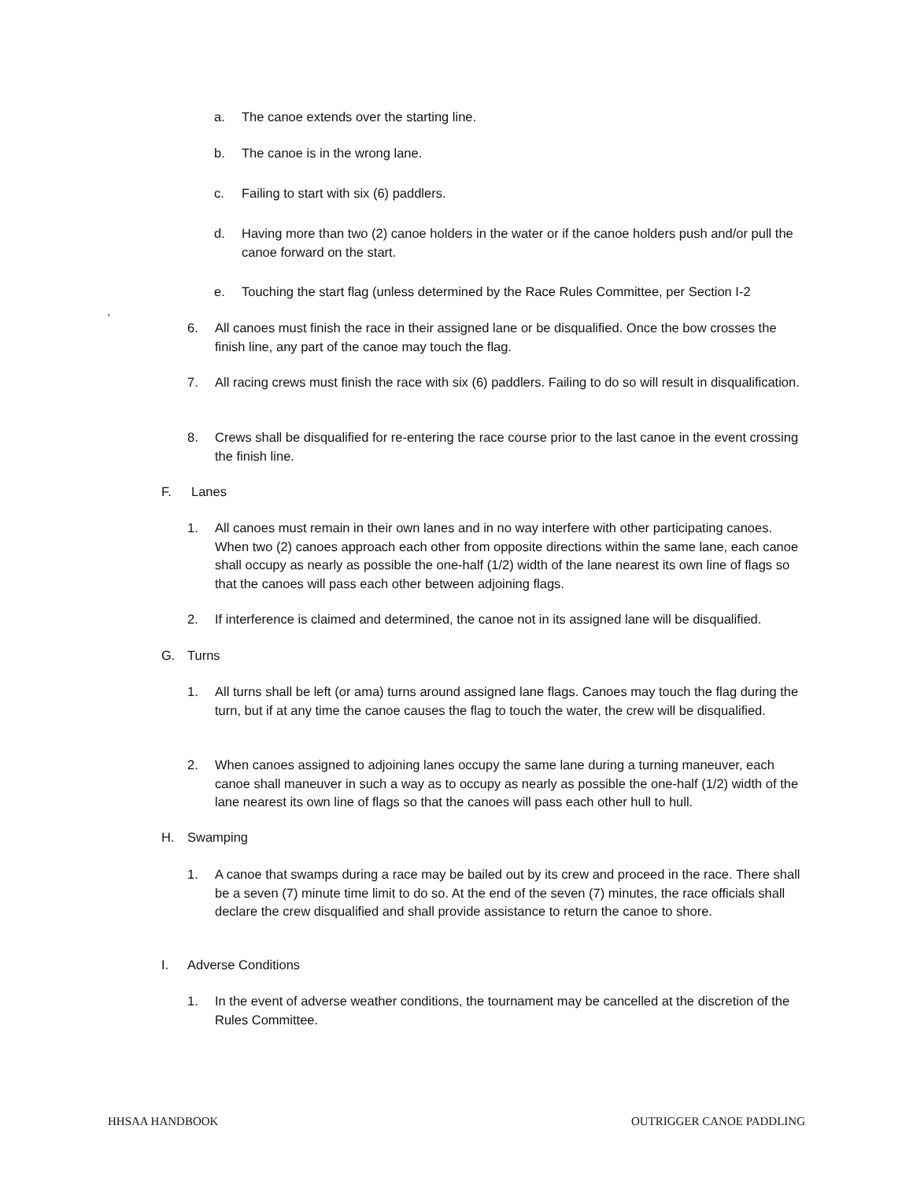a. The canoe extends over the starting line.
b. The canoe is in the wrong lane.
c. Failing to start with six (6) paddlers.
d. Having more than two (2) canoe holders in the water or if the canoe holders push and/or pull the canoe forward on the start.
e. Touching the start flag (unless determined by the Race Rules Committee, per Section I-2
.
6. All canoes must finish the race in their assigned lane or be disqualified. Once the bow crosses the finish line, any part of the canoe may touch the flag.
7. All racing crews must finish the race with six (6) paddlers. Failing to do so will result in disqualification.
8. Crews shall be disqualified for re-entering the race course prior to the last canoe in the event crossing the finish line.
F. Lanes
1. All canoes must remain in their own lanes and in no way interfere with other participating canoes. When two (2) canoes approach each other from opposite directions within the same lane, each canoe shall occupy as nearly as possible the one-half (1/2) width of the lane nearest its own line of flags so that the canoes will pass each other between adjoining flags.
2. If interference is claimed and determined, the canoe not in its assigned lane will be disqualified.
G. Turns
1. All turns shall be left (or ama) turns around assigned lane flags. Canoes may touch the flag during the turn, but if at any time the canoe causes the flag to touch the water, the crew will be disqualified.
2. When canoes assigned to adjoining lanes occupy the same lane during a turning maneuver, each canoe shall maneuver in such a way as to occupy as nearly as possible the one-half (1/2) width of the lane nearest its own line of flags so that the canoes will pass each other hull to hull.
H. Swamping
1. A canoe that swamps during a race may be bailed out by its crew and proceed in the race. There shall be a seven (7) minute time limit to do so. At the end of the seven (7) minutes, the race officials shall declare the crew disqualified and shall provide assistance to return the canoe to shore.
I. Adverse Conditions
1. In the event of adverse weather conditions, the tournament may be cancelled at the discretion of the Rules Committee.
HHSAA HANDBOOK OUTRIGGER CANOE PADDLING